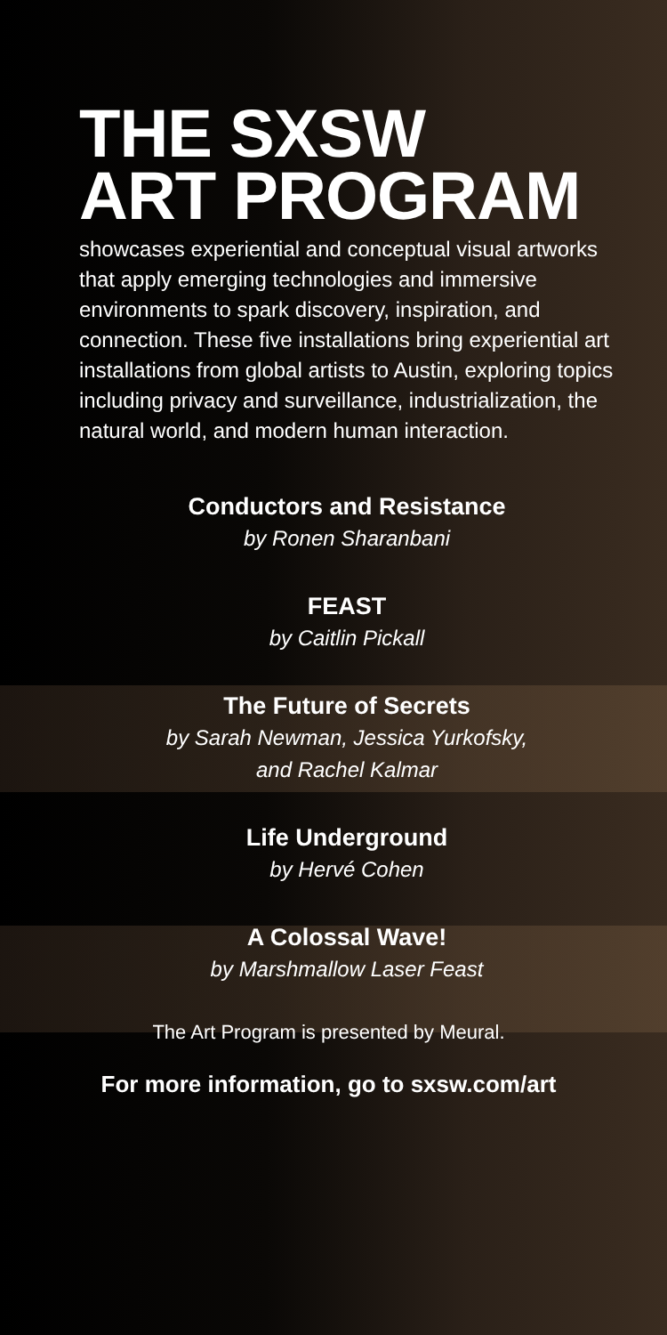THE SXSW
ART PROGRAM
showcases experiential and conceptual visual artworks that apply emerging technologies and immersive environments to spark discovery, inspiration, and connection. These five installations bring experiential art installations from global artists to Austin, exploring topics including privacy and surveillance, industrialization, the natural world, and modern human interaction.
Conductors and Resistance
by Ronen Sharanbani
FEAST
by Caitlin Pickall
The Future of Secrets
by Sarah Newman, Jessica Yurkofsky,
and Rachel Kalmar
Life Underground
by Hervé Cohen
A Colossal Wave!
by Marshmallow Laser Feast
The Art Program is presented by Meural.
For more information, go to sxsw.com/art